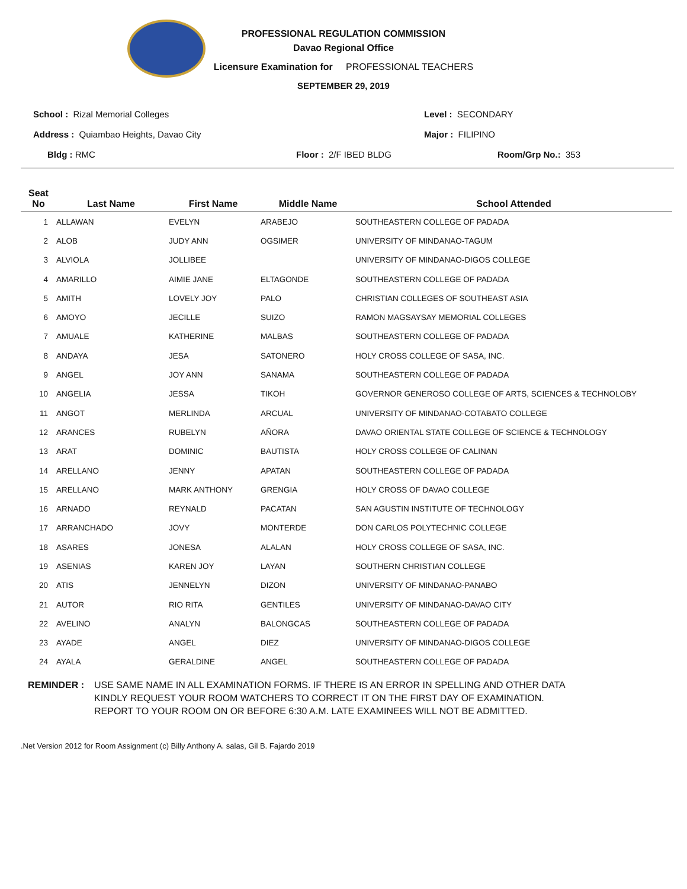PROFESSIONAL REGULATION COMMISSION
Davao Regional Office
Licensure Examination for PROFESSIONAL TEACHERS
SEPTEMBER 29, 2019
School : Rizal Memorial Colleges Level : SECONDARY
Address : Quiambao Heights, Davao City Major : FILIPINO
Bldg : RMC Floor : 2/F IBED BLDG Room/Grp No.: 353
| Seat No | Last Name | First Name | Middle Name | School Attended |
| --- | --- | --- | --- | --- |
| 1 | ALLAWAN | EVELYN | ARABEJO | SOUTHEASTERN COLLEGE OF PADADA |
| 2 | ALOB | JUDY ANN | OGSIMER | UNIVERSITY OF MINDANAO-TAGUM |
| 3 | ALVIOLA | JOLLIBEE | | UNIVERSITY OF MINDANAO-DIGOS COLLEGE |
| 4 | AMARILLO | AIMIE JANE | ELTAGONDE | SOUTHEASTERN COLLEGE OF PADADA |
| 5 | AMITH | LOVELY JOY | PALO | CHRISTIAN COLLEGES OF SOUTHEAST ASIA |
| 6 | AMOYO | JECILLE | SUIZO | RAMON MAGSAYSAY MEMORIAL COLLEGES |
| 7 | AMUALE | KATHERINE | MALBAS | SOUTHEASTERN COLLEGE OF PADADA |
| 8 | ANDAYA | JESA | SATONERO | HOLY CROSS COLLEGE OF SASA, INC. |
| 9 | ANGEL | JOY ANN | SANAMA | SOUTHEASTERN COLLEGE OF PADADA |
| 10 | ANGELIA | JESSA | TIKOH | GOVERNOR GENEROSO COLLEGE OF ARTS, SCIENCES & TECHNOLOBY |
| 11 | ANGOT | MERLINDA | ARCUAL | UNIVERSITY OF MINDANAO-COTABATO COLLEGE |
| 12 | ARANCES | RUBELYN | AÑORA | DAVAO ORIENTAL STATE COLLEGE OF SCIENCE & TECHNOLOGY |
| 13 | ARAT | DOMINIC | BAUTISTA | HOLY CROSS COLLEGE OF CALINAN |
| 14 | ARELLANO | JENNY | APATAN | SOUTHEASTERN COLLEGE OF PADADA |
| 15 | ARELLANO | MARK ANTHONY | GRENGIA | HOLY CROSS OF DAVAO COLLEGE |
| 16 | ARNADO | REYNALD | PACATAN | SAN AGUSTIN INSTITUTE OF TECHNOLOGY |
| 17 | ARRANCHADO | JOVY | MONTERDE | DON CARLOS POLYTECHNIC COLLEGE |
| 18 | ASARES | JONESA | ALALAN | HOLY CROSS COLLEGE OF SASA, INC. |
| 19 | ASENIAS | KAREN JOY | LAYAN | SOUTHERN CHRISTIAN COLLEGE |
| 20 | ATIS | JENNELYN | DIZON | UNIVERSITY OF MINDANAO-PANABO |
| 21 | AUTOR | RIO RITA | GENTILES | UNIVERSITY OF MINDANAO-DAVAO CITY |
| 22 | AVELINO | ANALYN | BALONGCAS | SOUTHEASTERN COLLEGE OF PADADA |
| 23 | AYADE | ANGEL | DIEZ | UNIVERSITY OF MINDANAO-DIGOS COLLEGE |
| 24 | AYALA | GERALDINE | ANGEL | SOUTHEASTERN COLLEGE OF PADADA |
REMINDER : USE SAME NAME IN ALL EXAMINATION FORMS. IF THERE IS AN ERROR IN SPELLING AND OTHER DATA
KINDLY REQUEST YOUR ROOM WATCHERS TO CORRECT IT ON THE FIRST DAY OF EXAMINATION.
REPORT TO YOUR ROOM ON OR BEFORE 6:30 A.M. LATE EXAMINEES WILL NOT BE ADMITTED.
.Net Version 2012 for Room Assignment (c) Billy Anthony A. salas, Gil B. Fajardo 2019